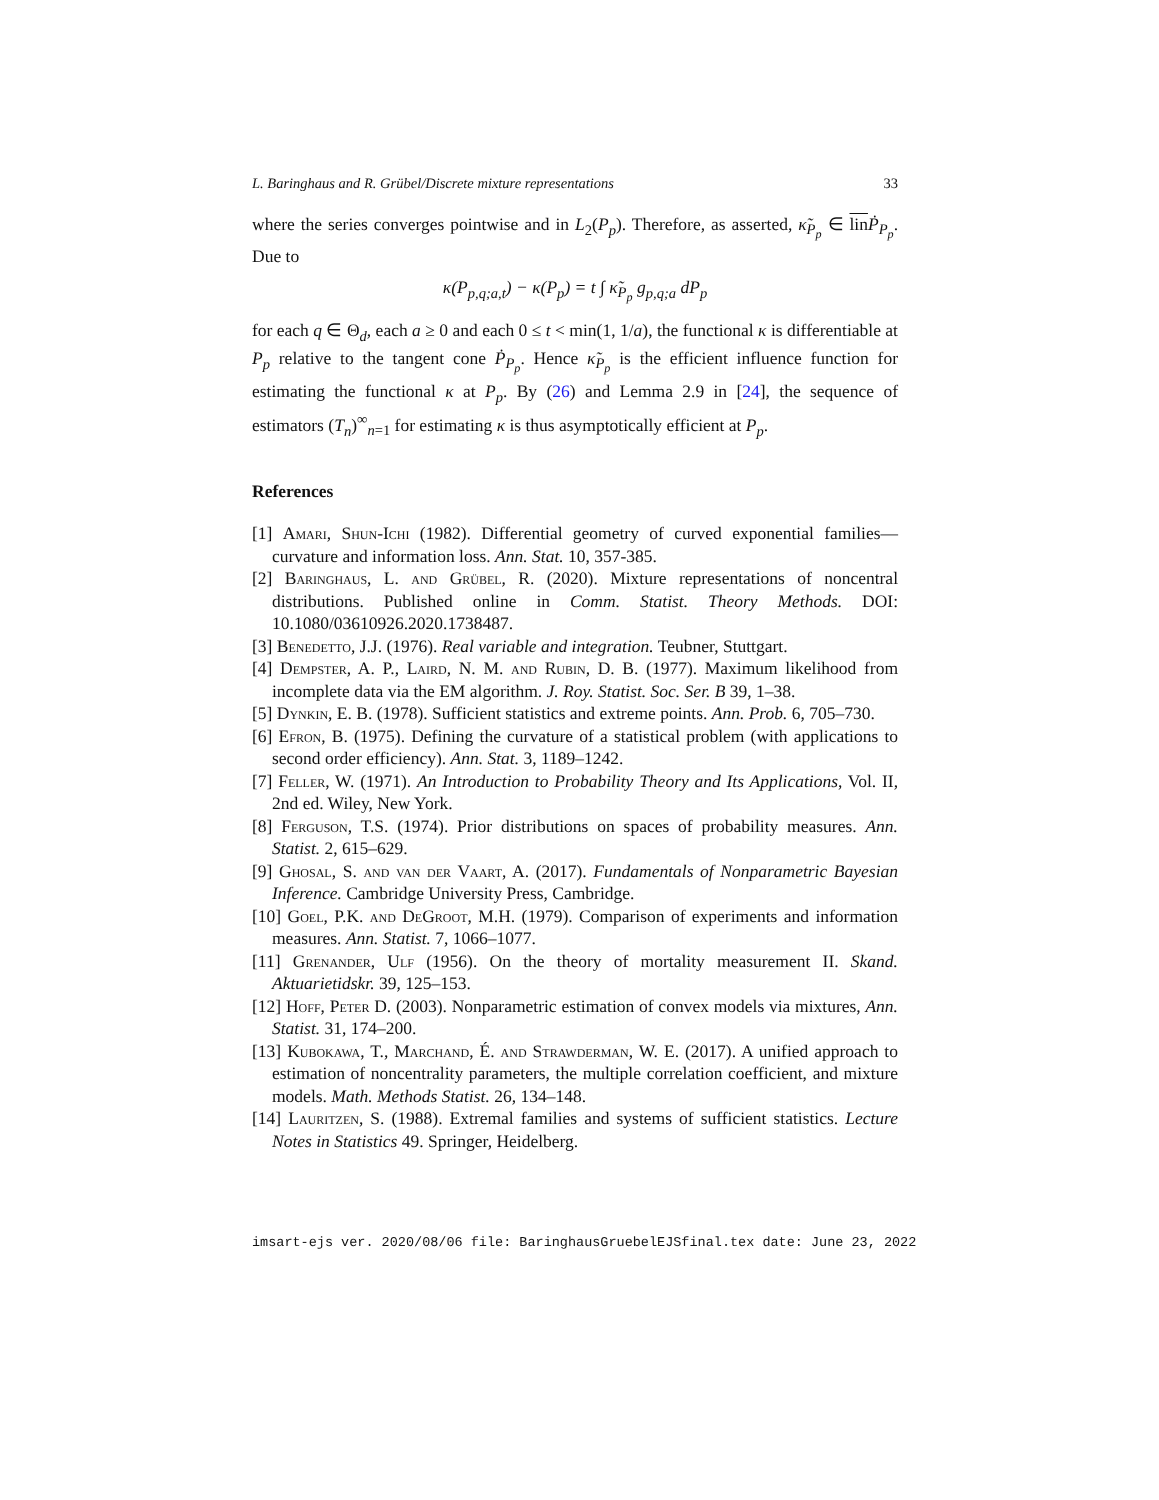L. Baringhaus and R. Grübel/Discrete mixture representations 33
where the series converges pointwise and in L<sub>2</sub>(P<sub>p</sub>). Therefore, as asserted, κ̃<sub>P<sub>p</sub></sub> ∈ lin Ṗ<sub>P<sub>p</sub></sub>. Due to
κ(P<sub>p,q;a,t</sub>) − κ(P<sub>p</sub>) = t ∫ κ̃<sub>P<sub>p</sub></sub> g<sub>p,q;a</sub> dP<sub>p</sub>
for each q ∈ Θ<sub>d</sub>, each a ≥ 0 and each 0 ≤ t < min(1, 1/a), the functional κ is differentiable at P<sub>p</sub> relative to the tangent cone Ṗ<sub>P<sub>p</sub></sub>. Hence κ̃<sub>P<sub>p</sub></sub> is the efficient influence function for estimating the functional κ at P<sub>p</sub>. By (26) and Lemma 2.9 in [24], the sequence of estimators (T<sub>n</sub>)<sup>∞</sup><sub>n=1</sub> for estimating κ is thus asymptotically efficient at P<sub>p</sub>.
References
[1] Amari, Shun-Ichi (1982). Differential geometry of curved exponential families—curvature and information loss. Ann. Stat. 10, 357-385.
[2] Baringhaus, L. and Grübel, R. (2020). Mixture representations of noncentral distributions. Published online in Comm. Statist. Theory Methods. DOI: 10.1080/03610926.2020.1738487.
[3] Benedetto, J.J. (1976). Real variable and integration. Teubner, Stuttgart.
[4] Dempster, A. P., Laird, N. M. and Rubin, D. B. (1977). Maximum likelihood from incomplete data via the EM algorithm. J. Roy. Statist. Soc. Ser. B 39, 1–38.
[5] Dynkin, E. B. (1978). Sufficient statistics and extreme points. Ann. Prob. 6, 705–730.
[6] Efron, B. (1975). Defining the curvature of a statistical problem (with applications to second order efficiency). Ann. Stat. 3, 1189–1242.
[7] Feller, W. (1971). An Introduction to Probability Theory and Its Applications, Vol. II, 2nd ed. Wiley, New York.
[8] Ferguson, T.S. (1974). Prior distributions on spaces of probability measures. Ann. Statist. 2, 615–629.
[9] Ghosal, S. and van der Vaart, A. (2017). Fundamentals of Nonparametric Bayesian Inference. Cambridge University Press, Cambridge.
[10] Goel, P.K. and DeGroot, M.H. (1979). Comparison of experiments and information measures. Ann. Statist. 7, 1066–1077.
[11] Grenander, Ulf (1956). On the theory of mortality measurement II. Skand. Aktuarietidskr. 39, 125–153.
[12] Hoff, Peter D. (2003). Nonparametric estimation of convex models via mixtures, Ann. Statist. 31, 174–200.
[13] Kubokawa, T., Marchand, É. and Strawderman, W. E. (2017). A unified approach to estimation of noncentrality parameters, the multiple correlation coefficient, and mixture models. Math. Methods Statist. 26, 134–148.
[14] Lauritzen, S. (1988). Extremal families and systems of sufficient statistics. Lecture Notes in Statistics 49. Springer, Heidelberg.
imsart-ejs ver. 2020/08/06 file: BaringhausGruebelEJSfinal.tex date: June 23, 2022